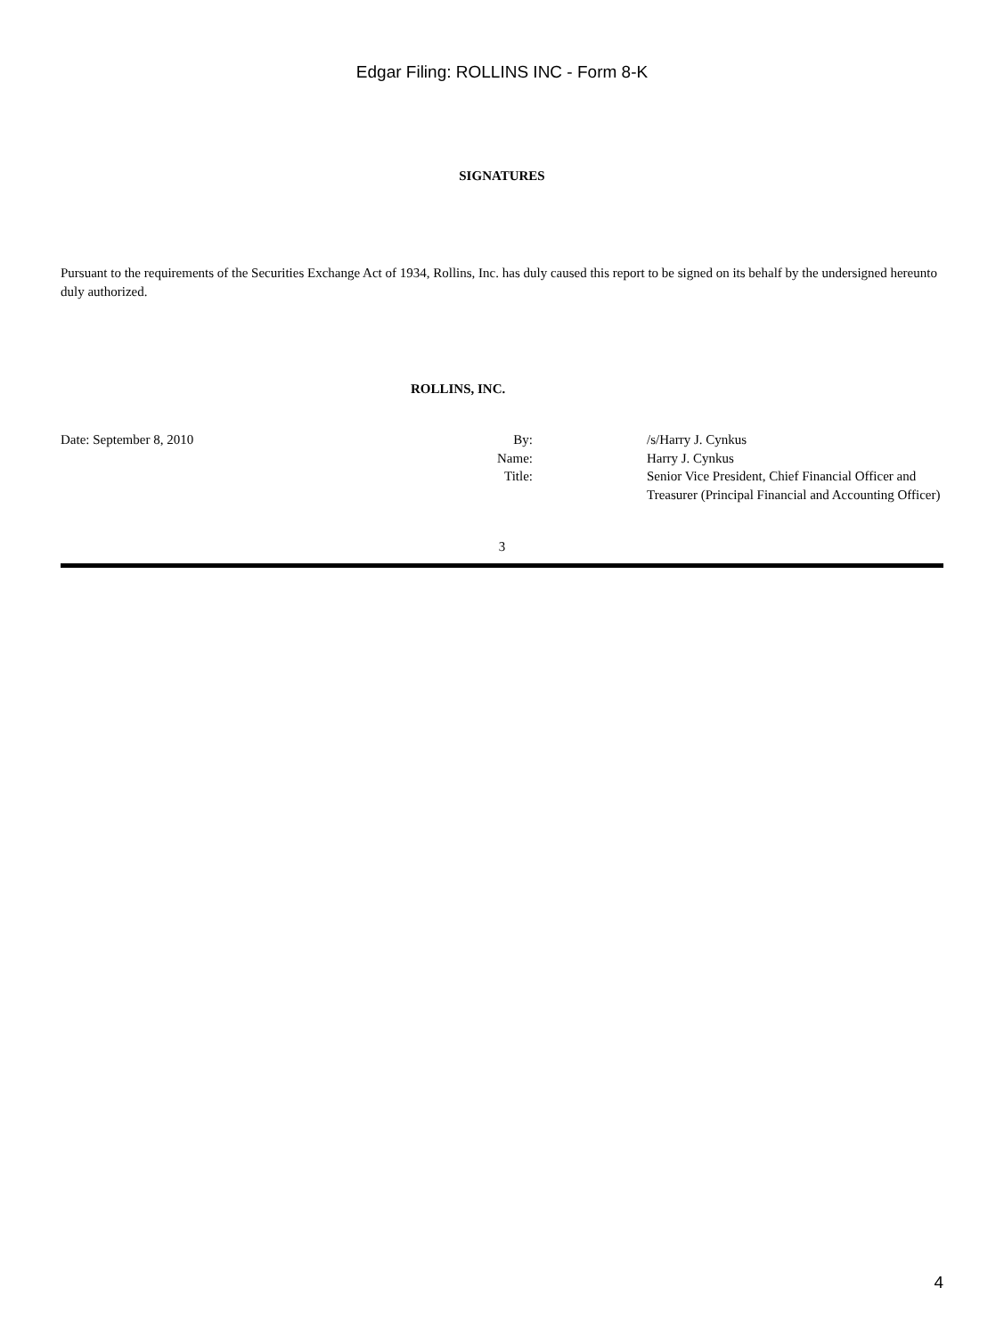Edgar Filing: ROLLINS INC - Form 8-K
SIGNATURES
Pursuant to the requirements of the Securities Exchange Act of 1934, Rollins, Inc. has duly caused this report to be signed on its behalf by the undersigned hereunto duly authorized.
ROLLINS, INC.
| Date: September 8, 2010 | By: | | /s/Harry J. Cynkus |
| | Name: | | Harry J. Cynkus |
| | Title: | | Senior Vice President, Chief Financial Officer and Treasurer (Principal Financial and Accounting Officer) |
3
4